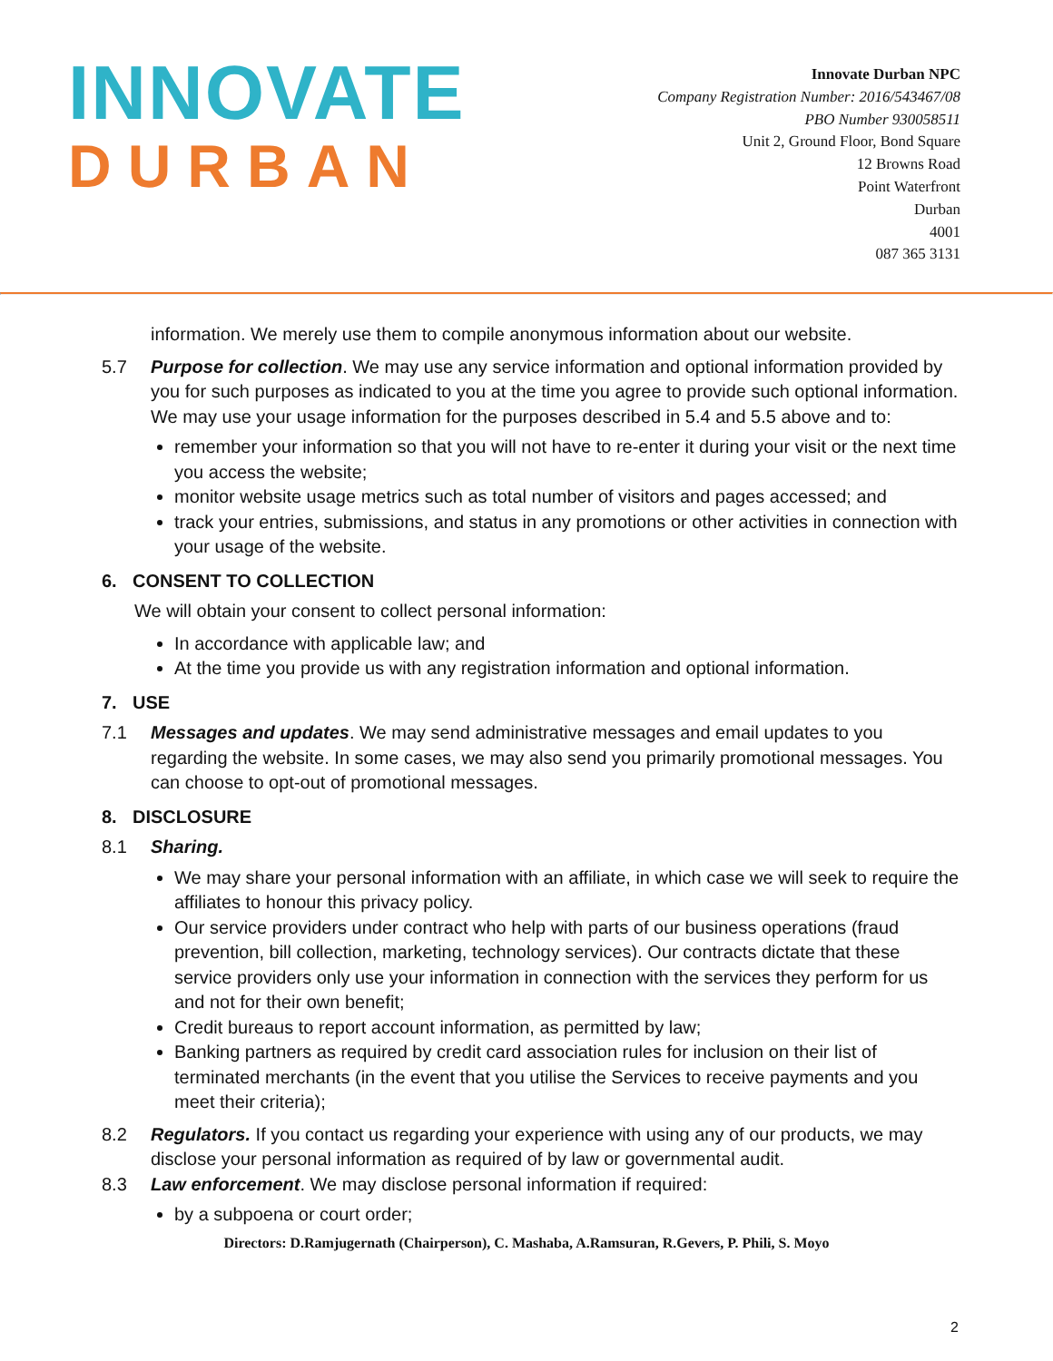INNOVATE
DURBAN
Innovate Durban NPC
Company Registration Number: 2016/543467/08
PBO Number 930058511
Unit 2, Ground Floor, Bond Square
12 Browns Road
Point Waterfront
Durban
4001
087 365 3131
information. We merely use them to compile anonymous information about our website.
5.7 Purpose for collection. We may use any service information and optional information provided by you for such purposes as indicated to you at the time you agree to provide such optional information. We may use your usage information for the purposes described in 5.4 and 5.5 above and to:
remember your information so that you will not have to re-enter it during your visit or the next time you access the website;
monitor website usage metrics such as total number of visitors and pages accessed; and
track your entries, submissions, and status in any promotions or other activities in connection with your usage of the website.
6. CONSENT TO COLLECTION
We will obtain your consent to collect personal information:
In accordance with applicable law; and
At the time you provide us with any registration information and optional information.
7. USE
7.1 Messages and updates. We may send administrative messages and email updates to you regarding the website. In some cases, we may also send you primarily promotional messages. You can choose to opt-out of promotional messages.
8. DISCLOSURE
8.1 Sharing.
We may share your personal information with an affiliate, in which case we will seek to require the affiliates to honour this privacy policy.
Our service providers under contract who help with parts of our business operations (fraud prevention, bill collection, marketing, technology services). Our contracts dictate that these service providers only use your information in connection with the services they perform for us and not for their own benefit;
Credit bureaus to report account information, as permitted by law;
Banking partners as required by credit card association rules for inclusion on their list of terminated merchants (in the event that you utilise the Services to receive payments and you meet their criteria);
8.2 Regulators. If you contact us regarding your experience with using any of our products, we may disclose your personal information as required of by law or governmental audit.
8.3 Law enforcement. We may disclose personal information if required:
by a subpoena or court order;
Directors: D.Ramjugernath (Chairperson), C. Mashaba, A.Ramsuran, R.Gevers, P. Phili, S. Moyo
2